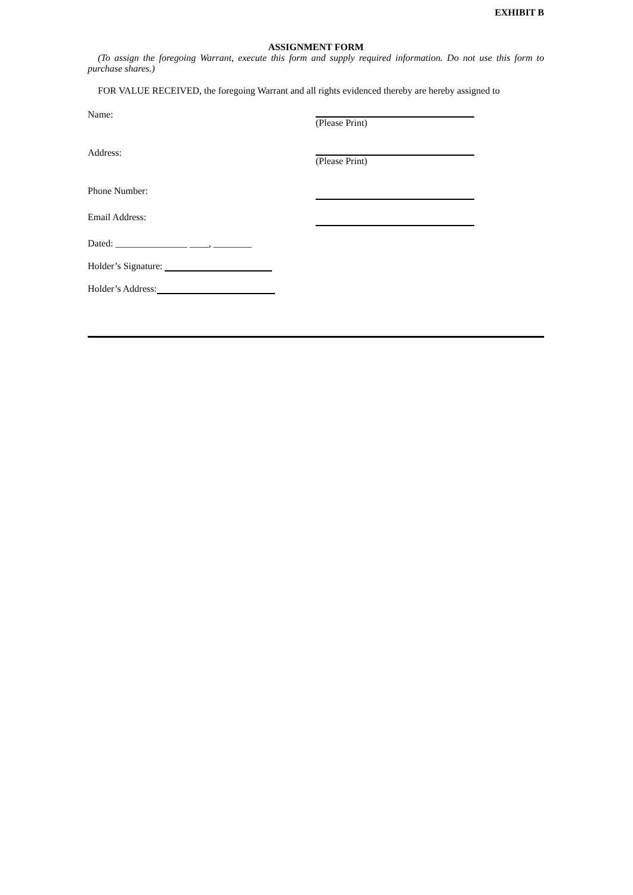EXHIBIT B
ASSIGNMENT FORM
(To assign the foregoing Warrant, execute this form and supply required information. Do not use this form to purchase shares.)
FOR VALUE RECEIVED, the foregoing Warrant and all rights evidenced thereby are hereby assigned to
Name:
(Please Print)
Address:
(Please Print)
Phone Number:
Email Address:
Dated: _______________ ____, ________
Holder’s Signature:
Holder’s Address: